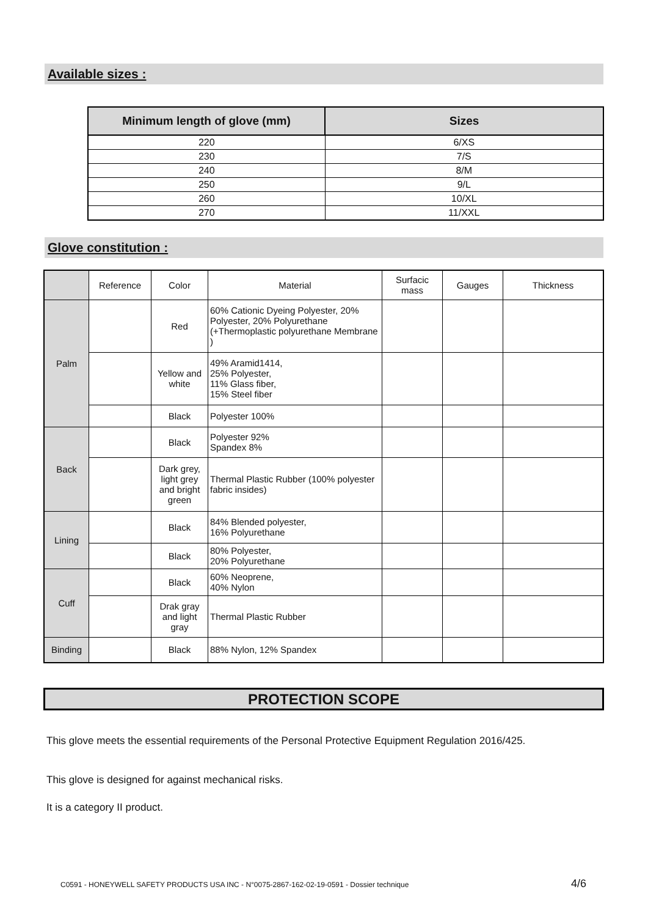Available sizes :
| Minimum length of glove (mm) | Sizes |
| --- | --- |
| 220 | 6/XS |
| 230 | 7/S |
| 240 | 8/M |
| 250 | 9/L |
| 260 | 10/XL |
| 270 | 11/XXL |
Glove constitution :
| | Reference | Color | Material | Surfacic mass | Gauges | Thickness |
| Palm | | Red | 60% Cationic Dyeing Polyester, 20% Polyester, 20% Polyurethane (+Thermoplastic polyurethane Membrane ) | | | |
| | | Yellow and white | 49% Aramid1414, 25% Polyester, 11% Glass fiber, 15% Steel fiber | | | |
| | | Black | Polyester 100% | | | |
| Back | | Black | Polyester 92% Spandex 8% | | | |
| | | Dark grey, light grey and bright green | Thermal Plastic Rubber (100% polyester fabric insides) | | | |
| Lining | | Black | 84% Blended polyester, 16% Polyurethane | | | |
| | | Black | 80% Polyester, 20% Polyurethane | | | |
| Cuff | | Black | 60% Neoprene, 40% Nylon | | | |
| | | Drak gray and light gray | Thermal Plastic Rubber | | | |
| Binding | | Black | 88% Nylon, 12% Spandex | | | |
PROTECTION SCOPE
This glove meets the essential requirements of the Personal Protective Equipment Regulation 2016/425.
This glove is designed for against mechanical risks.
It is a category II product.
C0591 - HONEYWELL SAFETY PRODUCTS USA INC - N°0075-2867-162-02-19-0591 - Dossier technique
4/6